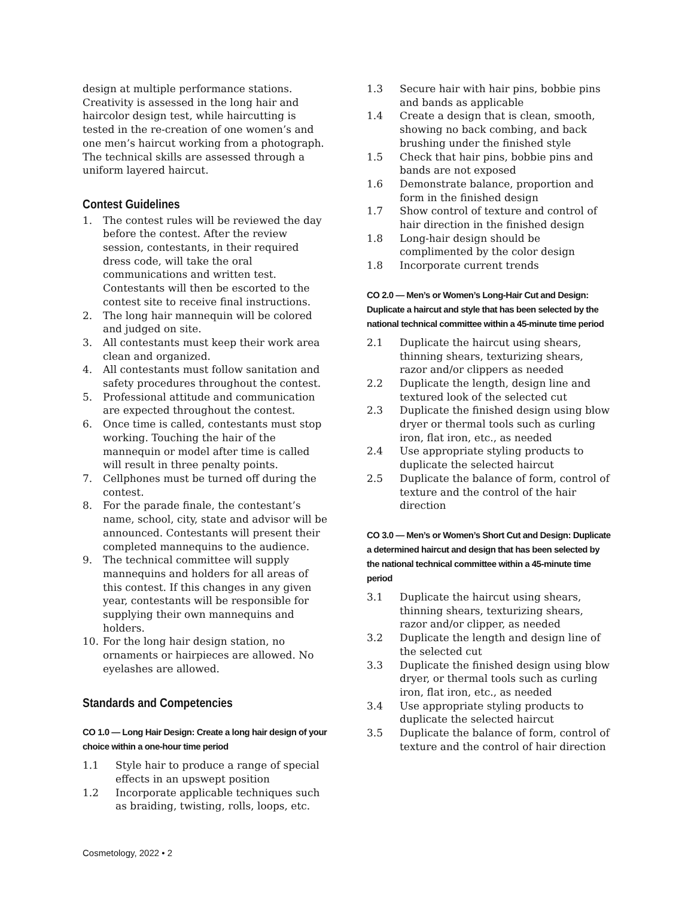design at multiple performance stations. Creativity is assessed in the long hair and haircolor design test, while haircutting is tested in the re-creation of one women’s and one men’s haircut working from a photograph. The technical skills are assessed through a uniform layered haircut.
Contest Guidelines
1. The contest rules will be reviewed the day before the contest. After the review session, contestants, in their required dress code, will take the oral communications and written test. Contestants will then be escorted to the contest site to receive final instructions.
2. The long hair mannequin will be colored and judged on site.
3. All contestants must keep their work area clean and organized.
4. All contestants must follow sanitation and safety procedures throughout the contest.
5. Professional attitude and communication are expected throughout the contest.
6. Once time is called, contestants must stop working. Touching the hair of the mannequin or model after time is called will result in three penalty points.
7. Cellphones must be turned off during the contest.
8. For the parade finale, the contestant’s name, school, city, state and advisor will be announced. Contestants will present their completed mannequins to the audience.
9. The technical committee will supply mannequins and holders for all areas of this contest. If this changes in any given year, contestants will be responsible for supplying their own mannequins and holders.
10. For the long hair design station, no ornaments or hairpieces are allowed. No eyelashes are allowed.
Standards and Competencies
CO 1.0 — Long Hair Design: Create a long hair design of your choice within a one-hour time period
1.1 Style hair to produce a range of special effects in an upswept position
1.2 Incorporate applicable techniques such as braiding, twisting, rolls, loops, etc.
1.3 Secure hair with hair pins, bobbie pins and bands as applicable
1.4 Create a design that is clean, smooth, showing no back combing, and back brushing under the finished style
1.5 Check that hair pins, bobbie pins and bands are not exposed
1.6 Demonstrate balance, proportion and form in the finished design
1.7 Show control of texture and control of hair direction in the finished design
1.8 Long-hair design should be complimented by the color design
1.8 Incorporate current trends
CO 2.0 — Men’s or Women’s Long-Hair Cut and Design: Duplicate a haircut and style that has been selected by the national technical committee within a 45-minute time period
2.1 Duplicate the haircut using shears, thinning shears, texturizing shears, razor and/or clippers as needed
2.2 Duplicate the length, design line and textured look of the selected cut
2.3 Duplicate the finished design using blow dryer or thermal tools such as curling iron, flat iron, etc., as needed
2.4 Use appropriate styling products to duplicate the selected haircut
2.5 Duplicate the balance of form, control of texture and the control of the hair direction
CO 3.0 — Men’s or Women’s Short Cut and Design: Duplicate a determined haircut and design that has been selected by the national technical committee within a 45-minute time period
3.1 Duplicate the haircut using shears, thinning shears, texturizing shears, razor and/or clipper, as needed
3.2 Duplicate the length and design line of the selected cut
3.3 Duplicate the finished design using blow dryer, or thermal tools such as curling iron, flat iron, etc., as needed
3.4 Use appropriate styling products to duplicate the selected haircut
3.5 Duplicate the balance of form, control of texture and the control of hair direction
Cosmetology, 2022 • 2